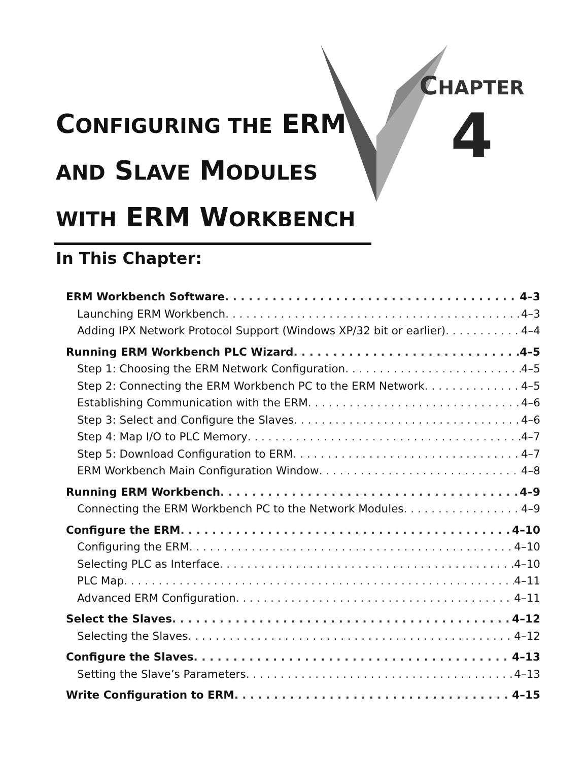CONFIGURING THE ERM
AND SLAVE MODULES
WITH ERM WORKBENCH
CHAPTER
4
In This Chapter:
ERM Workbench Software 4–3
Launching ERM Workbench 4–3
Adding IPX Network Protocol Support (Windows XP/32 bit or earlier) 4–4
Running ERM Workbench PLC Wizard 4–5
Step 1: Choosing the ERM Network Configuration 4–5
Step 2: Connecting the ERM Workbench PC to the ERM Network 4–5
Establishing Communication with the ERM 4–6
Step 3: Select and Configure the Slaves 4–6
Step 4: Map I/O to PLC Memory 4–7
Step 5: Download Configuration to ERM 4–7
ERM Workbench Main Configuration Window 4–8
Running ERM Workbench 4–9
Connecting the ERM Workbench PC to the Network Modules 4–9
Configure the ERM 4–10
Configuring the ERM 4–10
Selecting PLC as Interface 4–10
PLC Map 4–11
Advanced ERM Configuration 4–11
Select the Slaves 4–12
Selecting the Slaves 4–12
Configure the Slaves 4–13
Setting the Slave’s Parameters 4–13
Write Configuration to ERM 4–15